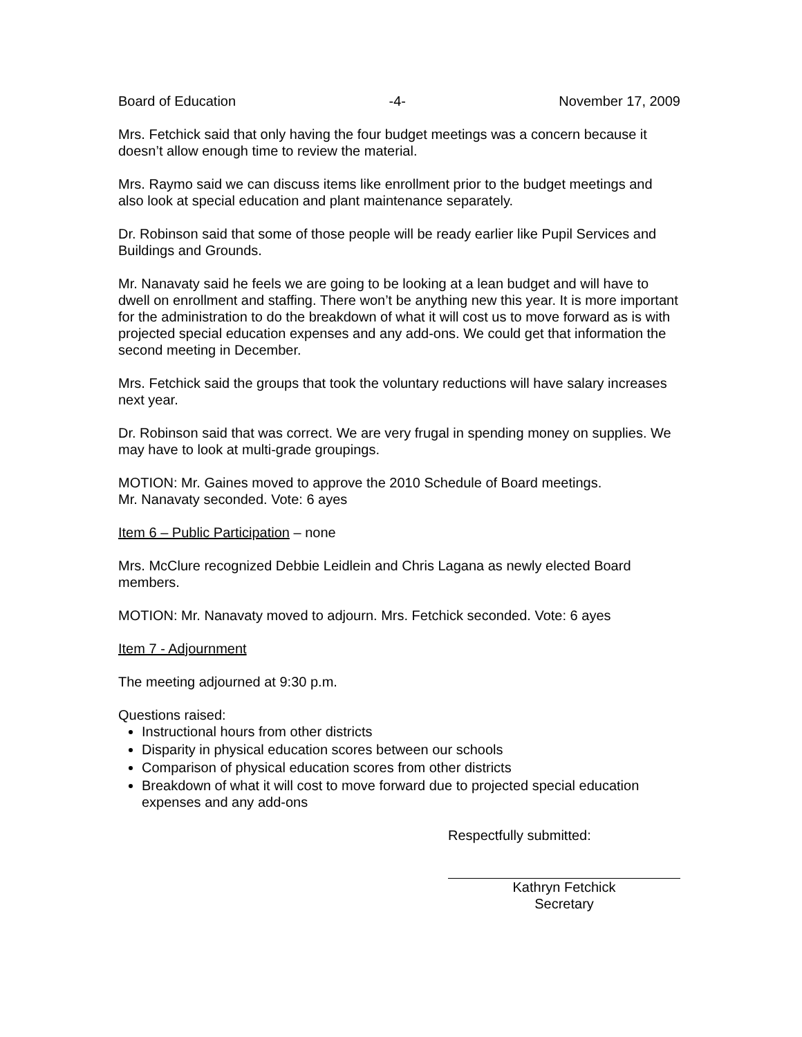Board of Education -4- November 17, 2009
Mrs. Fetchick said that only having the four budget meetings was a concern because it doesn’t allow enough time to review the material.
Mrs. Raymo said we can discuss items like enrollment prior to the budget meetings and also look at special education and plant maintenance separately.
Dr. Robinson said that some of those people will be ready earlier like Pupil Services and Buildings and Grounds.
Mr. Nanavaty said he feels we are going to be looking at a lean budget and will have to dwell on enrollment and staffing. There won’t be anything new this year. It is more important for the administration to do the breakdown of what it will cost us to move forward as is with projected special education expenses and any add-ons. We could get that information the second meeting in December.
Mrs. Fetchick said the groups that took the voluntary reductions will have salary increases next year.
Dr. Robinson said that was correct. We are very frugal in spending money on supplies. We may have to look at multi-grade groupings.
MOTION: Mr. Gaines moved to approve the 2010 Schedule of Board meetings.
Mr. Nanavaty seconded. Vote: 6 ayes
Item 6 – Public Participation – none
Mrs. McClure recognized Debbie Leidlein and Chris Lagana as newly elected Board members.
MOTION: Mr. Nanavaty moved to adjourn. Mrs. Fetchick seconded. Vote: 6 ayes
Item 7 - Adjournment
The meeting adjourned at 9:30 p.m.
Questions raised:
Instructional hours from other districts
Disparity in physical education scores between our schools
Comparison of physical education scores from other districts
Breakdown of what it will cost to move forward due to projected special education expenses and any add-ons
Respectfully submitted:
Kathryn Fetchick
Secretary